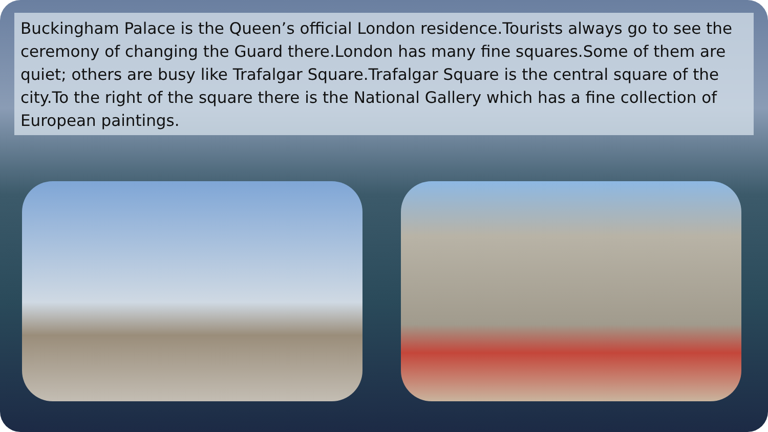Buckingham Palace is the Queen’s official London residence.Tourists always go to see the ceremony of changing the Guard there.London has many fine squares.Some of them are quiet; others are busy like Trafalgar Square.Trafalgar Square is the central square of the city.To the right of the square there is the National Gallery which has a fine collection of European paintings.